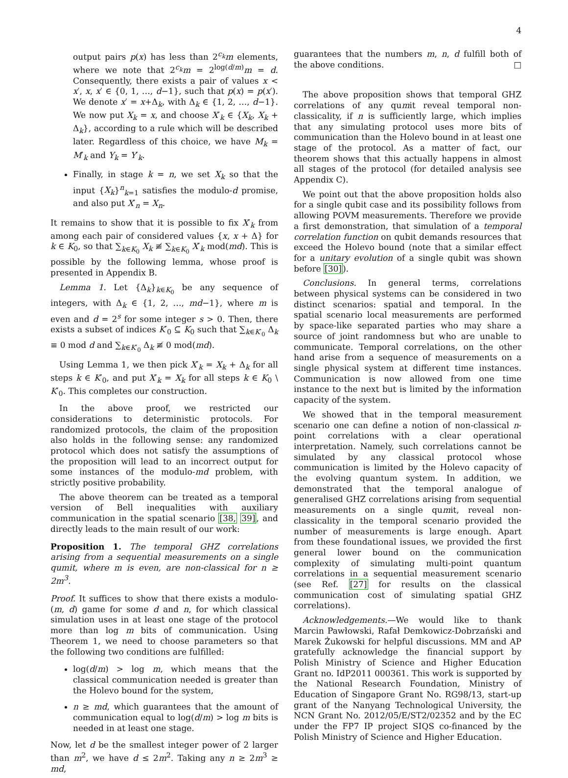4
output pairs p(x) has less than 2<sup>c<sub>k</sub></sup>m elements, where we note that 2<sup>c<sub>k</sub></sup>m = 2<sup>log(d/m)</sup>m = d. Consequently, there exists a pair of values x < x′, x, x′ ∈ {0, 1, …, d−1}, such that p(x) = p(x′). We denote x′ = x+Δ<sub>k</sub>, with Δ<sub>k</sub> ∈ {1, 2, …, d−1}. We now put X<sub>k</sub> = x, and choose X′<sub>k</sub> ∈ {X<sub>k</sub>, X<sub>k</sub> + Δ<sub>k</sub>}, according to a rule which will be described later. Regardless of this choice, we have M<sub>k</sub> = M′<sub>k</sub> and Y<sub>k</sub> = Y′<sub>k</sub>.
Finally, in stage k = n, we set X<sub>k</sub> so that the input {X<sub>k</sub>}<sup>n</sup><sub>k=1</sub> satisfies the modulo-d promise, and also put X′<sub>n</sub> = X<sub>n</sub>.
It remains to show that it is possible to fix X′<sub>k</sub> from among each pair of considered values {x, x + Δ} for k ∈ K<sub>0</sub>, so that ∑<sub>k∈K<sub>0</sub></sub> X<sub>k</sub> ≢ ∑<sub>k∈K<sub>0</sub></sub> X′<sub>k</sub> mod(md). This is possible by the following lemma, whose proof is presented in Appendix B.
Lemma 1. Let {Δ<sub>k</sub>}<sub>k∈K<sub>0</sub></sub> be any sequence of integers, with Δ<sub>k</sub> ∈ {1, 2, …, md−1}, where m is even and d = 2<sup>s</sup> for some integer s > 0. Then, there exists a subset of indices K′<sub>0</sub> ⊆ K<sub>0</sub> such that ∑<sub>k∈K′<sub>0</sub></sub> Δ<sub>k</sub> ≡ 0 mod d and ∑<sub>k∈K′<sub>0</sub></sub> Δ<sub>k</sub> ≢ 0 mod(md).
Using Lemma 1, we then pick X′<sub>k</sub> = X<sub>k</sub> + Δ<sub>k</sub> for all steps k ∈ K′<sub>0</sub>, and put X′<sub>k</sub> = X<sub>k</sub> for all steps k ∈ K<sub>0</sub> \ K′<sub>0</sub>. This completes our construction.
In the above proof, we restricted our considerations to deterministic protocols. For randomized protocols, the claim of the proposition also holds in the following sense: any randomized protocol which does not satisfy the assumptions of the proposition will lead to an incorrect output for some instances of the modulo-md problem, with strictly positive probability.
The above theorem can be treated as a temporal version of Bell inequalities with auxiliary communication in the spatial scenario [38, 39], and directly leads to the main result of our work:
Proposition 1. The temporal GHZ correlations arising from a sequential measurements on a single qumit, where m is even, are non-classical for n ≥ 2m<sup>3</sup>.
Proof. It suffices to show that there exists a modulo-(m, d) game for some d and n, for which classical simulation uses in at least one stage of the protocol more than log m bits of communication. Using Theorem 1, we need to choose parameters so that the following two conditions are fulfilled:
log(d/m) > log m, which means that the classical communication needed is greater than the Holevo bound for the system,
n ≥ md, which guarantees that the amount of communication equal to log(d/m) > log m bits is needed in at least one stage.
Now, let d be the smallest integer power of 2 larger than m<sup>2</sup>, we have d ≤ 2m<sup>2</sup>. Taking any n ≥ 2m<sup>3</sup> ≥ md,
guarantees that the numbers m, n, d fulfill both of the above conditions. □
The above proposition shows that temporal GHZ correlations of any qumit reveal temporal non-classicality, if n is sufficiently large, which implies that any simulating protocol uses more bits of communication than the Holevo bound in at least one stage of the protocol. As a matter of fact, our theorem shows that this actually happens in almost all stages of the protocol (for detailed analysis see Appendix C).
We point out that the above proposition holds also for a single qubit case and its possibility follows from allowing POVM measurements. Therefore we provide a first demonstration, that simulation of a temporal correlation function on qubit demands resources that exceed the Holevo bound (note that a similar effect for a unitary evolution of a single qubit was shown before [30]).
Conclusions. In general terms, correlations between physical systems can be considered in two distinct scenarios: spatial and temporal. In the spatial scenario local measurements are performed by space-like separated parties who may share a source of joint randomness but who are unable to communicate. Temporal correlations, on the other hand arise from a sequence of measurements on a single physical system at different time instances. Communication is now allowed from one time instance to the next but is limited by the information capacity of the system.
We showed that in the temporal measurement scenario one can define a notion of non-classical n-point correlations with a clear operational interpretation. Namely, such correlations cannot be simulated by any classical protocol whose communication is limited by the Holevo capacity of the evolving quantum system. In addition, we demonstrated that the temporal analogue of generalised GHZ correlations arising from sequential measurements on a single qumit, reveal non-classicality in the temporal scenario provided the number of measurements is large enough. Apart from these foundational issues, we provided the first general lower bound on the communication complexity of simulating multi-point quantum correlations in a sequential measurement scenario (see Ref. [27] for results on the classical communication cost of simulating spatial GHZ correlations).
Acknowledgements.—We would like to thank Marcin Pawłowski, Rafał Demkowicz-Dobrzański and Marek Żukowski for helpful discussions. MM and AP gratefully acknowledge the financial support by Polish Ministry of Science and Higher Education Grant no. IdP2011 000361. This work is supported by the National Research Foundation, Ministry of Education of Singapore Grant No. RG98/13, start-up grant of the Nanyang Technological University, the NCN Grant No. 2012/05/E/ST2/02352 and by the EC under the FP7 IP project SIQS co-financed by the Polish Ministry of Science and Higher Education.